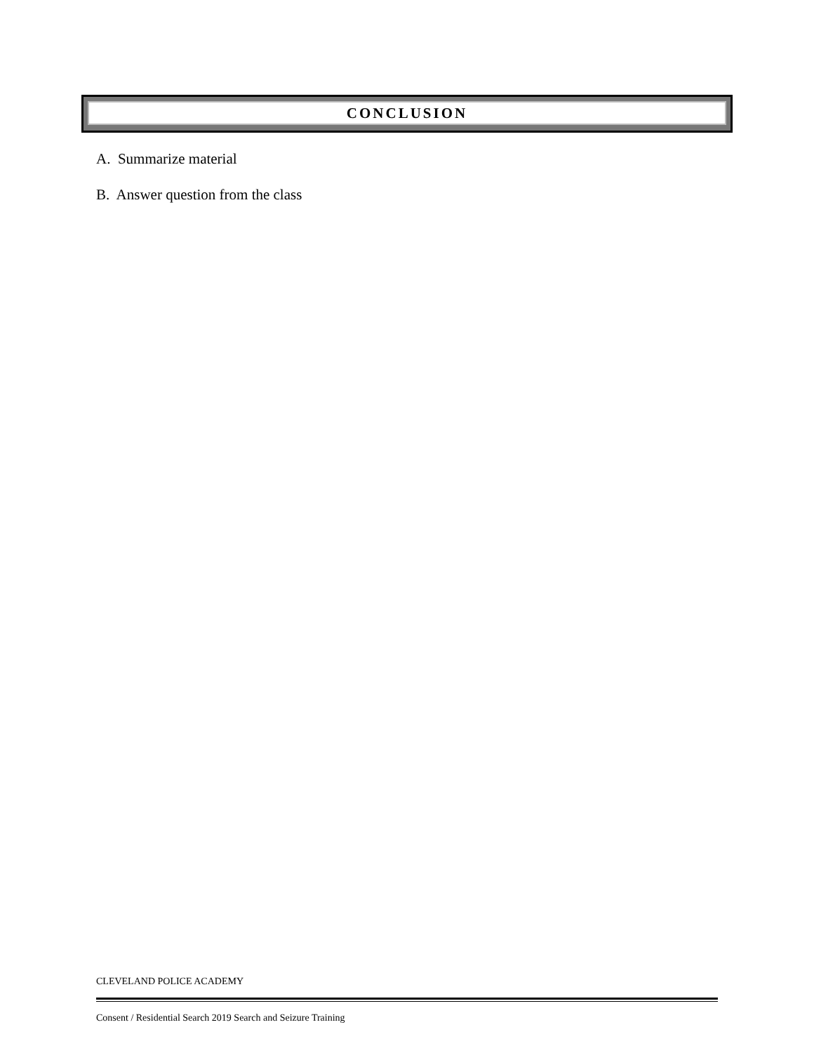CONCLUSION
A. Summarize material
B. Answer question from the class
CLEVELAND POLICE ACADEMY
Consent / Residential Search 2019 Search and Seizure Training